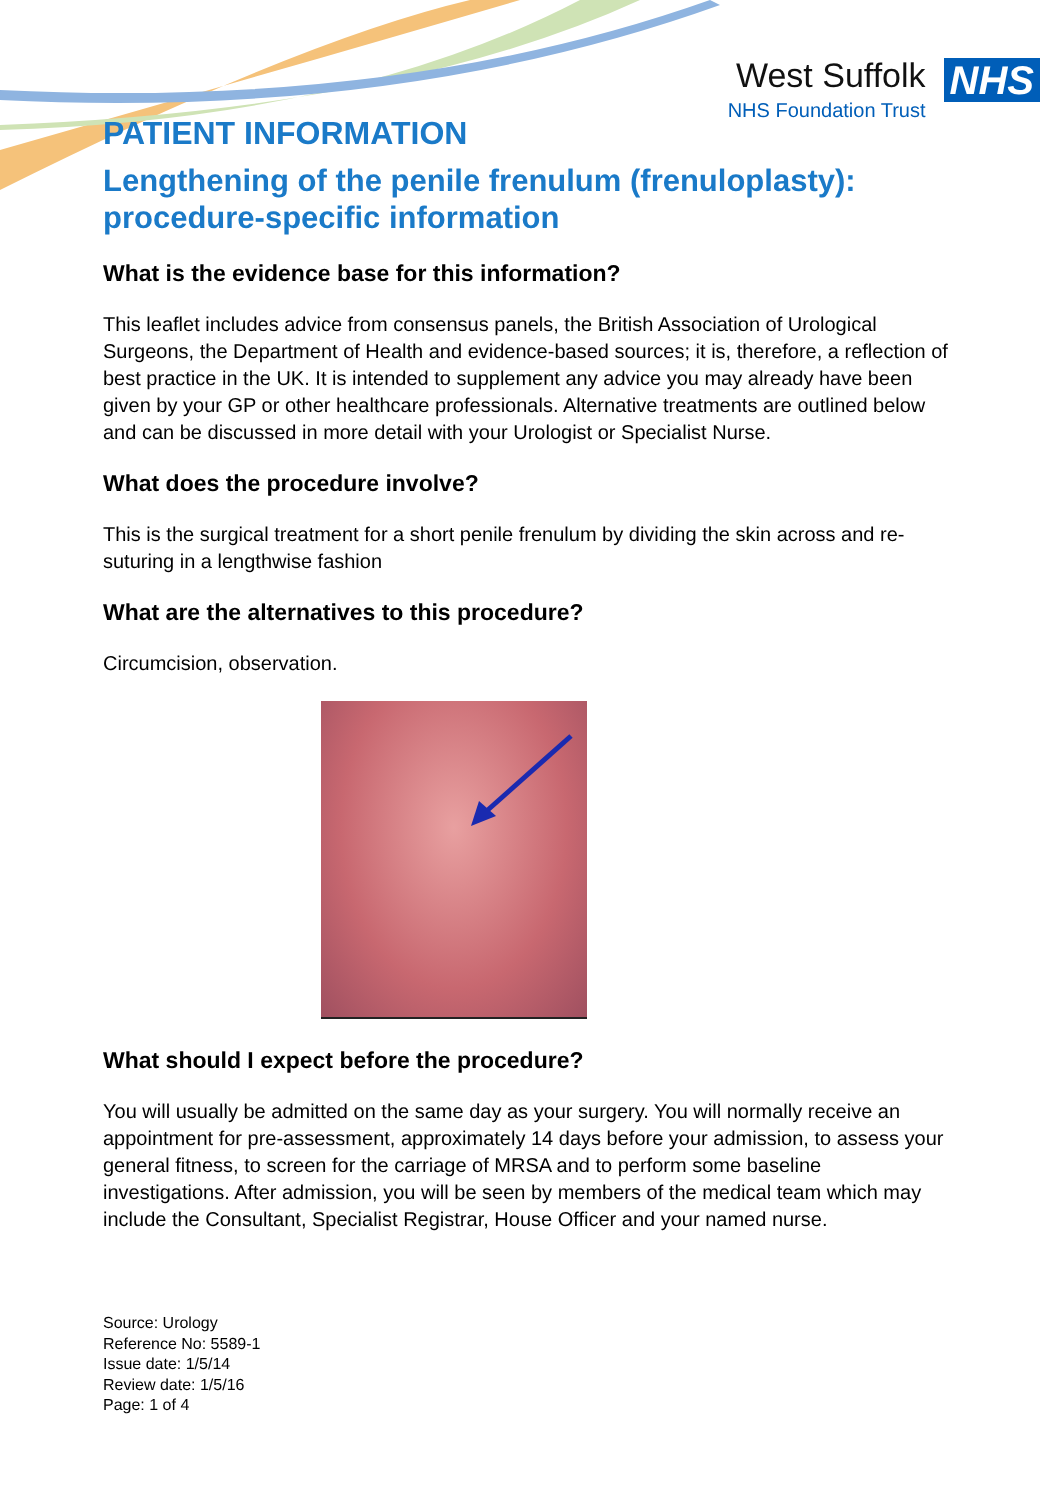West Suffolk
NHS Foundation Trust
NHS
PATIENT INFORMATION
Lengthening of the penile frenulum (frenuloplasty): procedure-specific information
What is the evidence base for this information?
This leaflet includes advice from consensus panels, the British Association of Urological Surgeons, the Department of Health and evidence-based sources; it is, therefore, a reflection of best practice in the UK. It is intended to supplement any advice you may already have been given by your GP or other healthcare professionals. Alternative treatments are outlined below and can be discussed in more detail with your Urologist or Specialist Nurse.
What does the procedure involve?
This is the surgical treatment for a short penile frenulum by dividing the skin across and re-suturing in a lengthwise fashion
What are the alternatives to this procedure?
Circumcision, observation.
What should I expect before the procedure?
You will usually be admitted on the same day as your surgery. You will normally receive an appointment for pre-assessment, approximately 14 days before your admission, to assess your general fitness, to screen for the carriage of MRSA and to perform some baseline investigations. After admission, you will be seen by members of the medical team which may include the Consultant, Specialist Registrar, House Officer and your named nurse.
Source: Urology
Reference No: 5589-1
Issue date: 1/5/14
Review date: 1/5/16
Page: 1 of 4